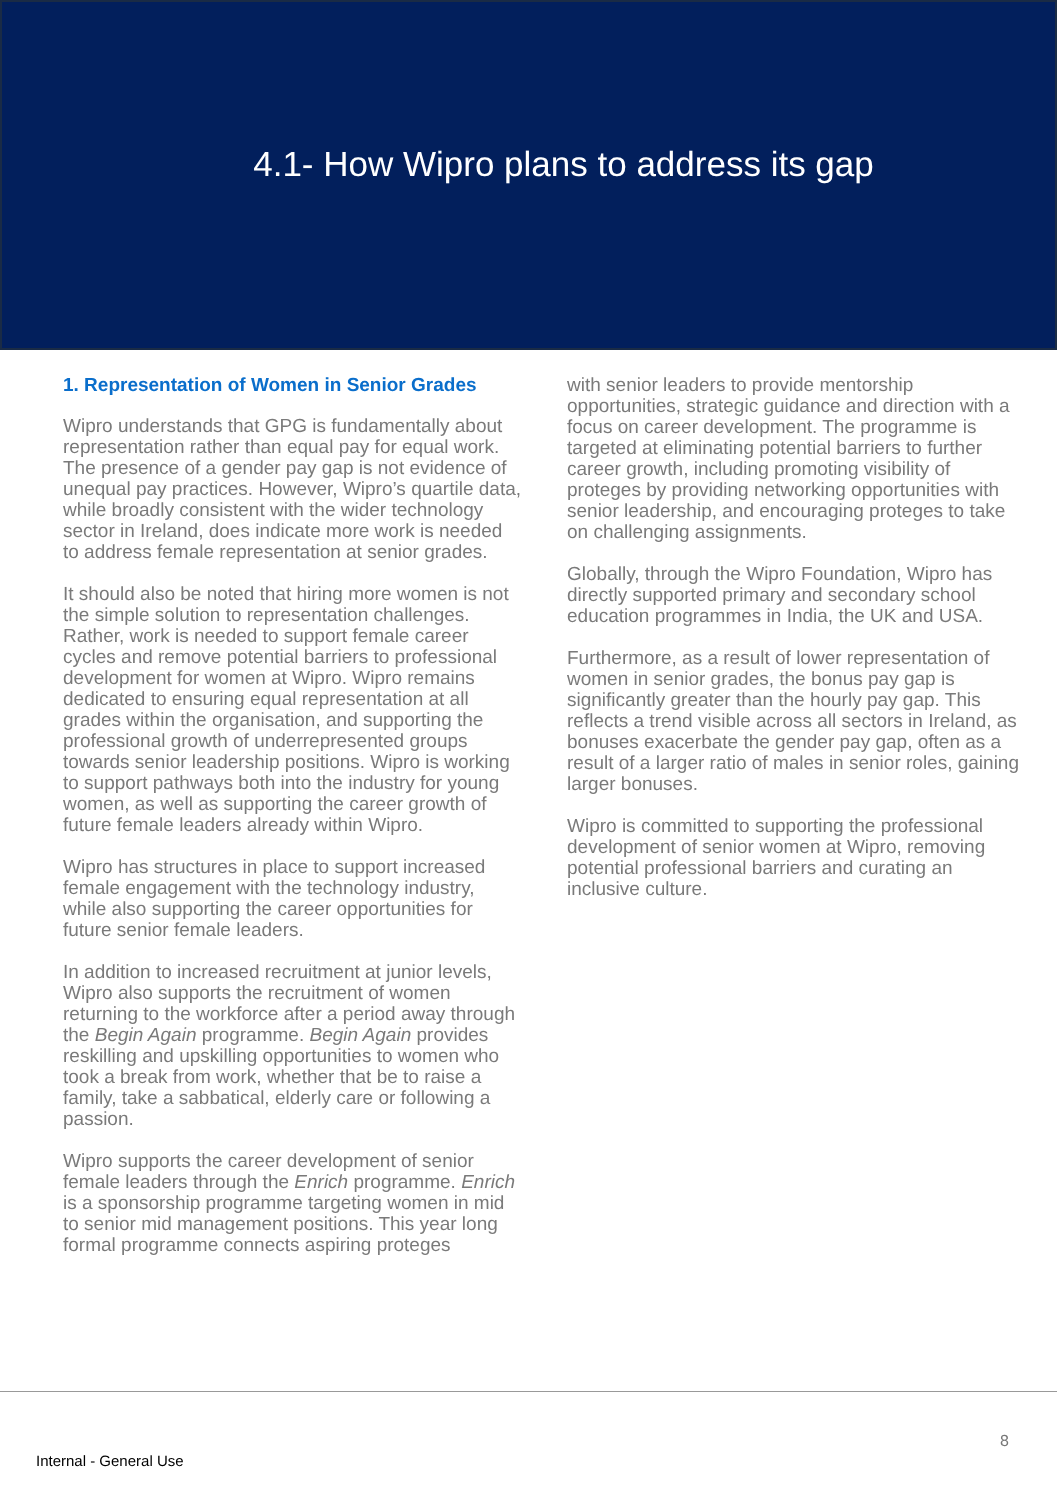4.1- How Wipro plans to address its gap
1. Representation of Women in Senior Grades
Wipro understands that GPG is fundamentally about representation rather than equal pay for equal work. The presence of a gender pay gap is not evidence of unequal pay practices. However, Wipro’s quartile data, while broadly consistent with the wider technology sector in Ireland, does indicate more work is needed to address female representation at senior grades.
It should also be noted that hiring more women is not the simple solution to representation challenges. Rather, work is needed to support female career cycles and remove potential barriers to professional development for women at Wipro. Wipro remains dedicated to ensuring equal representation at all grades within the organisation, and supporting the professional growth of underrepresented groups towards senior leadership positions. Wipro is working to support pathways both into the industry for young women, as well as supporting the career growth of future female leaders already within Wipro.
Wipro has structures in place to support increased female engagement with the technology industry, while also supporting the career opportunities for future senior female leaders.
In addition to increased recruitment at junior levels, Wipro also supports the recruitment of women returning to the workforce after a period away through the Begin Again programme. Begin Again provides reskilling and upskilling opportunities to women who took a break from work, whether that be to raise a family, take a sabbatical, elderly care or following a passion.
Wipro supports the career development of senior female leaders through the Enrich programme. Enrich is a sponsorship programme targeting women in mid to senior mid management positions. This year long formal programme connects aspiring proteges
with senior leaders to provide mentorship opportunities, strategic guidance and direction with a focus on career development. The programme is targeted at eliminating potential barriers to further career growth, including promoting visibility of proteges by providing networking opportunities with senior leadership, and encouraging proteges to take on challenging assignments.
Globally, through the Wipro Foundation, Wipro has directly supported primary and secondary school education programmes in India, the UK and USA.
Furthermore, as a result of lower representation of women in senior grades, the bonus pay gap is significantly greater than the hourly pay gap. This reflects a trend visible across all sectors in Ireland, as bonuses exacerbate the gender pay gap, often as a result of a larger ratio of males in senior roles, gaining larger bonuses.
Wipro is committed to supporting the professional development of senior women at Wipro, removing potential professional barriers and curating an inclusive culture.
8
Internal - General Use